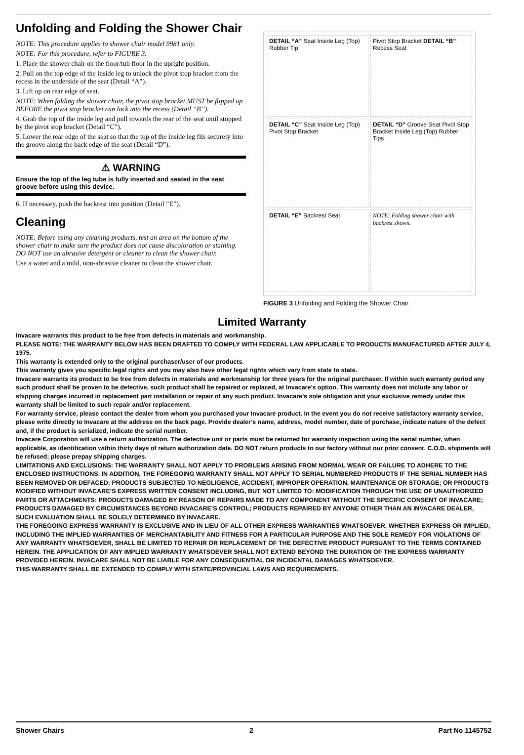Unfolding and Folding the Shower Chair
NOTE: This procedure applies to shower chair model 9981 only.
NOTE: For this procedure, refer to FIGURE 3.
1. Place the shower chair on the floor/tub floor in the upright position.
2. Pull on the top edge of the inside leg to unlock the pivot stop bracket from the recess in the underside of the seat (Detail “A”).
3. Lift up on rear edge of seat.
NOTE: When folding the shower chair, the pivot stop bracket MUST be flipped up BEFORE the pivot stop bracket can lock into the recess (Detail “B”).
4. Grab the top of the inside leg and pull towards the rear of the seat until stopped by the pivot stop bracket (Detail “C”).
5. Lower the rear edge of the seat so that the top of the inside leg fits securely into the groove along the back edge of the seat (Detail “D”).
⚠ WARNING
Ensure the top of the leg tube is fully inserted and seated in the seat groove before using this device.
6. If necessary, push the backrest into position (Detail “E”).
Cleaning
NOTE: Before using any cleaning products, test an area on the bottom of the shower chair to make sure the product does not cause discoloration or staining. DO NOT use an abrasive detergent or cleaner to clean the shower chair.
Use a water and a mild, non-abrasive cleaner to clean the shower chair.
DETAIL “A” Seat Inside Leg (Top) Rubber Tip
Pivot Stop Bracket DETAIL “B” Recess Seat
DETAIL “C” Seat Inside Leg (Top) Pivot Stop Bracket
DETAIL “D” Groove Seat Pivot Stop Bracket Inside Leg (Top) Rubber Tips
DETAIL “E” Backrest Seat
NOTE: Folding shower chair with backrest shown.
FIGURE 3 Unfolding and Folding the Shower Chair
Limited Warranty
Invacare warrants this product to be free from defects in materials and workmanship.
PLEASE NOTE: THE WARRANTY BELOW HAS BEEN DRAFTED TO COMPLY WITH FEDERAL LAW APPLICABLE TO PRODUCTS MANUFACTURED AFTER JULY 4, 1975.
This warranty is extended only to the original purchaser/user of our products.
This warranty gives you specific legal rights and you may also have other legal rights which vary from state to state.
Invacare warrants its product to be free from defects in materials and workmanship for three years for the original purchaser. If within such warranty period any such product shall be proven to be defective, such product shall be repaired or replaced, at Invacare’s option. This warranty does not include any labor or shipping charges incurred in replacement part installation or repair of any such product. Invacare’s sole obligation and your exclusive remedy under this warranty shall be limited to such repair and/or replacement.
For warranty service, please contact the dealer from whom you purchased your Invacare product. In the event you do not receive satisfactory warranty service, please write directly to Invacare at the address on the back page. Provide dealer’s name, address, model number, date of purchase, indicate nature of the defect and, if the product is serialized, indicate the serial number.
Invacare Corporation will use a return authorization. The defective unit or parts must be returned for warranty inspection using the serial number, when applicable, as identification within thirty days of return authorization date. DO NOT return products to our factory without our prior consent. C.O.D. shipments will be refused; please prepay shipping charges.
LIMITATIONS AND EXCLUSIONS: THE WARRANTY SHALL NOT APPLY TO PROBLEMS ARISING FROM NORMAL WEAR OR FAILURE TO ADHERE TO THE ENCLOSED INSTRUCTIONS. IN ADDITION, THE FOREGOING WARRANTY SHALL NOT APPLY TO SERIAL NUMBERED PRODUCTS IF THE SERIAL NUMBER HAS BEEN REMOVED OR DEFACED; PRODUCTS SUBJECTED TO NEGLIGENCE, ACCIDENT, IMPROPER OPERATION, MAINTENANCE OR STORAGE; OR PRODUCTS MODIFIED WITHOUT INVACARE’S EXPRESS WRITTEN CONSENT INCLUDING, BUT NOT LIMITED TO: MODIFICATION THROUGH THE USE OF UNAUTHORIZED PARTS OR ATTACHMENTS: PRODUCTS DAMAGED BY REASON OF REPAIRS MADE TO ANY COMPONENT WITHOUT THE SPECIFIC CONSENT OF INVACARE; PRODUCTS DAMAGED BY CIRCUMSTANCES BEYOND INVACARE’S CONTROL; PRODUCTS REPAIRED BY ANYONE OTHER THAN AN INVACARE DEALER, SUCH EVALUATION SHALL BE SOLELY DETERMINED BY INVACARE.
THE FOREGOING EXPRESS WARRANTY IS EXCLUSIVE AND IN LIEU OF ALL OTHER EXPRESS WARRANTIES WHATSOEVER, WHETHER EXPRESS OR IMPLIED, INCLUDING THE IMPLIED WARRANTIES OF MERCHANTABILITY AND FITNESS FOR A PARTICULAR PURPOSE AND THE SOLE REMEDY FOR VIOLATIONS OF ANY WARRANTY WHATSOEVER, SHALL BE LIMITED TO REPAIR OR REPLACEMENT OF THE DEFECTIVE PRODUCT PURSUANT TO THE TERMS CONTAINED HEREIN. THE APPLICATION OF ANY IMPLIED WARRANTY WHATSOEVER SHALL NOT EXTEND BEYOND THE DURATION OF THE EXPRESS WARRANTY PROVIDED HEREIN. INVACARE SHALL NOT BE LIABLE FOR ANY CONSEQUENTIAL OR INCIDENTAL DAMAGES WHATSOEVER.
THIS WARRANTY SHALL BE EXTENDED TO COMPLY WITH STATE/PROVINCIAL LAWS AND REQUIREMENTS.
Shower Chairs 2 Part No 1145752